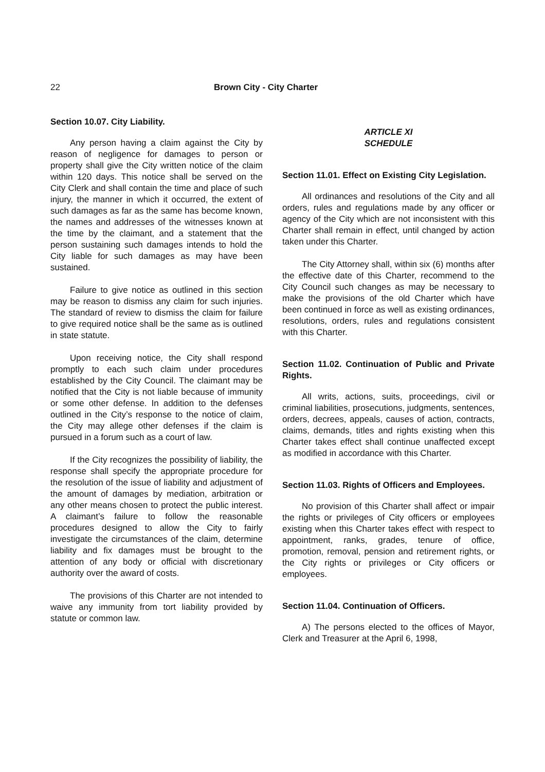22 Brown City - City Charter
Section 10.07. City Liability.
Any person having a claim against the City by reason of negligence for damages to person or property shall give the City written notice of the claim within 120 days. This notice shall be served on the City Clerk and shall contain the time and place of such injury, the manner in which it occurred, the extent of such damages as far as the same has become known, the names and addresses of the witnesses known at the time by the claimant, and a statement that the person sustaining such damages intends to hold the City liable for such damages as may have been sustained.
Failure to give notice as outlined in this section may be reason to dismiss any claim for such injuries. The standard of review to dismiss the claim for failure to give required notice shall be the same as is outlined in state statute.
Upon receiving notice, the City shall respond promptly to each such claim under procedures established by the City Council. The claimant may be notified that the City is not liable because of immunity or some other defense. In addition to the defenses outlined in the City’s response to the notice of claim, the City may allege other defenses if the claim is pursued in a forum such as a court of law.
If the City recognizes the possibility of liability, the response shall specify the appropriate procedure for the resolution of the issue of liability and adjustment of the amount of damages by mediation, arbitration or any other means chosen to protect the public interest. A claimant’s failure to follow the reasonable procedures designed to allow the City to fairly investigate the circumstances of the claim, determine liability and fix damages must be brought to the attention of any body or official with discretionary authority over the award of costs.
The provisions of this Charter are not intended to waive any immunity from tort liability provided by statute or common law.
ARTICLE XI
SCHEDULE
Section 11.01. Effect on Existing City Legislation.
All ordinances and resolutions of the City and all orders, rules and regulations made by any officer or agency of the City which are not inconsistent with this Charter shall remain in effect, until changed by action taken under this Charter.
The City Attorney shall, within six (6) months after the effective date of this Charter, recommend to the City Council such changes as may be necessary to make the provisions of the old Charter which have been continued in force as well as existing ordinances, resolutions, orders, rules and regulations consistent with this Charter.
Section 11.02. Continuation of Public and Private Rights.
All writs, actions, suits, proceedings, civil or criminal liabilities, prosecutions, judgments, sentences, orders, decrees, appeals, causes of action, contracts, claims, demands, titles and rights existing when this Charter takes effect shall continue unaffected except as modified in accordance with this Charter.
Section 11.03. Rights of Officers and Employees.
No provision of this Charter shall affect or impair the rights or privileges of City officers or employees existing when this Charter takes effect with respect to appointment, ranks, grades, tenure of office, promotion, removal, pension and retirement rights, or the City rights or privileges or City officers or employees.
Section 11.04. Continuation of Officers.
A) The persons elected to the offices of Mayor, Clerk and Treasurer at the April 6, 1998,